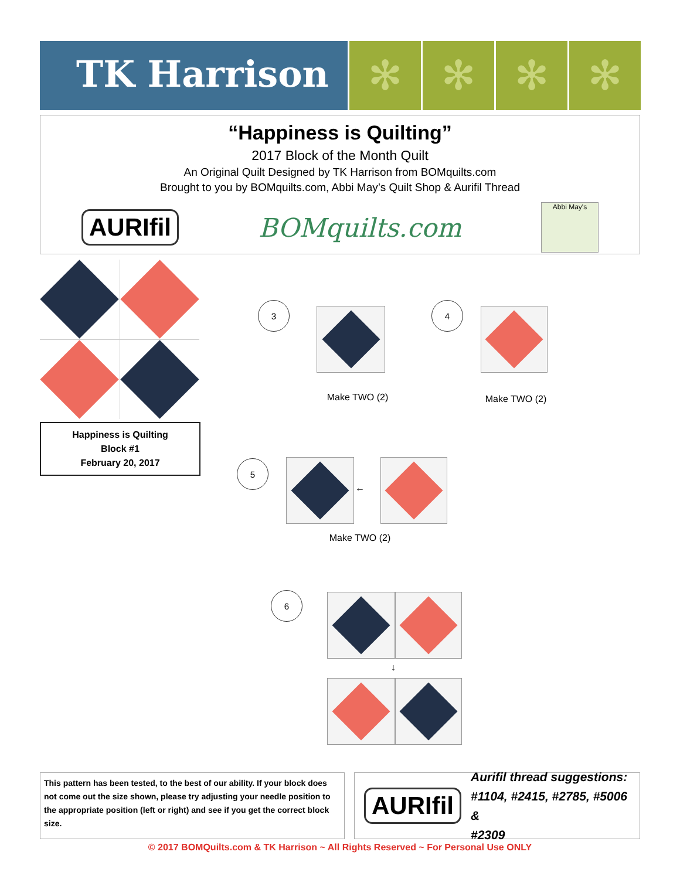TK Harrison
✻ ✻ ✻ ✻
“Happiness is Quilting”
2017 Block of the Month Quilt
An Original Quilt Designed by TK Harrison from BOMquilts.com
Brought to you by BOMquilts.com, Abbi May’s Quilt Shop & Aurifil Thread
AURIfil BOMquilts.com Abbi May's
Happiness is Quilting
Block #1
February 20, 2017
3
Make TWO (2)
4
Make TWO (2)
5
←
Make TWO (2)
6
↓
This pattern has been tested, to the best of our ability. If your block does not come out the size shown, please try adjusting your needle position to the appropriate position (left or right) and see if you get the correct block size.
AURIfil Aurifil thread suggestions:
#1104, #2415, #2785, #5006 &
#2309
© 2017 BOMQuilts.com & TK Harrison ~ All Rights Reserved ~ For Personal Use ONLY